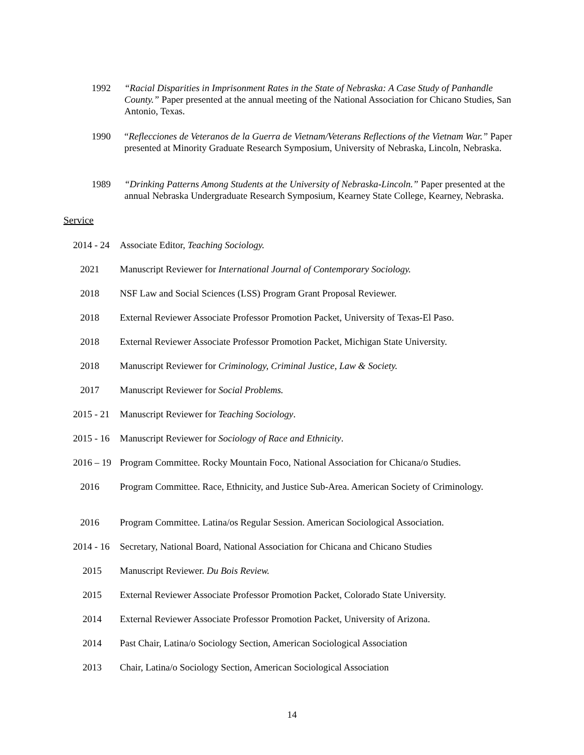1992 “Racial Disparities in Imprisonment Rates in the State of Nebraska: A Case Study of Panhandle County.” Paper presented at the annual meeting of the National Association for Chicano Studies, San Antonio, Texas.
1990 “Reflecciones de Veteranos de la Guerra de Vietnam/Veterans Reflections of the Vietnam War.” Paper presented at Minority Graduate Research Symposium, University of Nebraska, Lincoln, Nebraska.
1989 “Drinking Patterns Among Students at the University of Nebraska-Lincoln.” Paper presented at the annual Nebraska Undergraduate Research Symposium, Kearney State College, Kearney, Nebraska.
Service
2014 - 24
Associate Editor, Teaching Sociology.
2021 Manuscript Reviewer for International Journal of Contemporary Sociology.
2018 NSF Law and Social Sciences (LSS) Program Grant Proposal Reviewer.
2018 External Reviewer Associate Professor Promotion Packet, University of Texas-El Paso.
2018 External Reviewer Associate Professor Promotion Packet, Michigan State University.
2018 Manuscript Reviewer for Criminology, Criminal Justice, Law & Society.
2017 Manuscript Reviewer for Social Problems.
2015 - 21
Manuscript Reviewer for Teaching Sociology.
2015 - 16
Manuscript Reviewer for Sociology of Race and Ethnicity.
2016 – 19
Program Committee. Rocky Mountain Foco, National Association for Chicana/o Studies.
2016 Program Committee. Race, Ethnicity, and Justice Sub-Area. American Society of Criminology.
2016 Program Committee. Latina/os Regular Session. American Sociological Association.
2014 - 16
Secretary, National Board, National Association for Chicana and Chicano Studies
2015 Manuscript Reviewer. Du Bois Review.
2015 External Reviewer Associate Professor Promotion Packet, Colorado State University.
2014 External Reviewer Associate Professor Promotion Packet, University of Arizona.
2014 Past Chair, Latina/o Sociology Section, American Sociological Association
2013 Chair, Latina/o Sociology Section, American Sociological Association
14